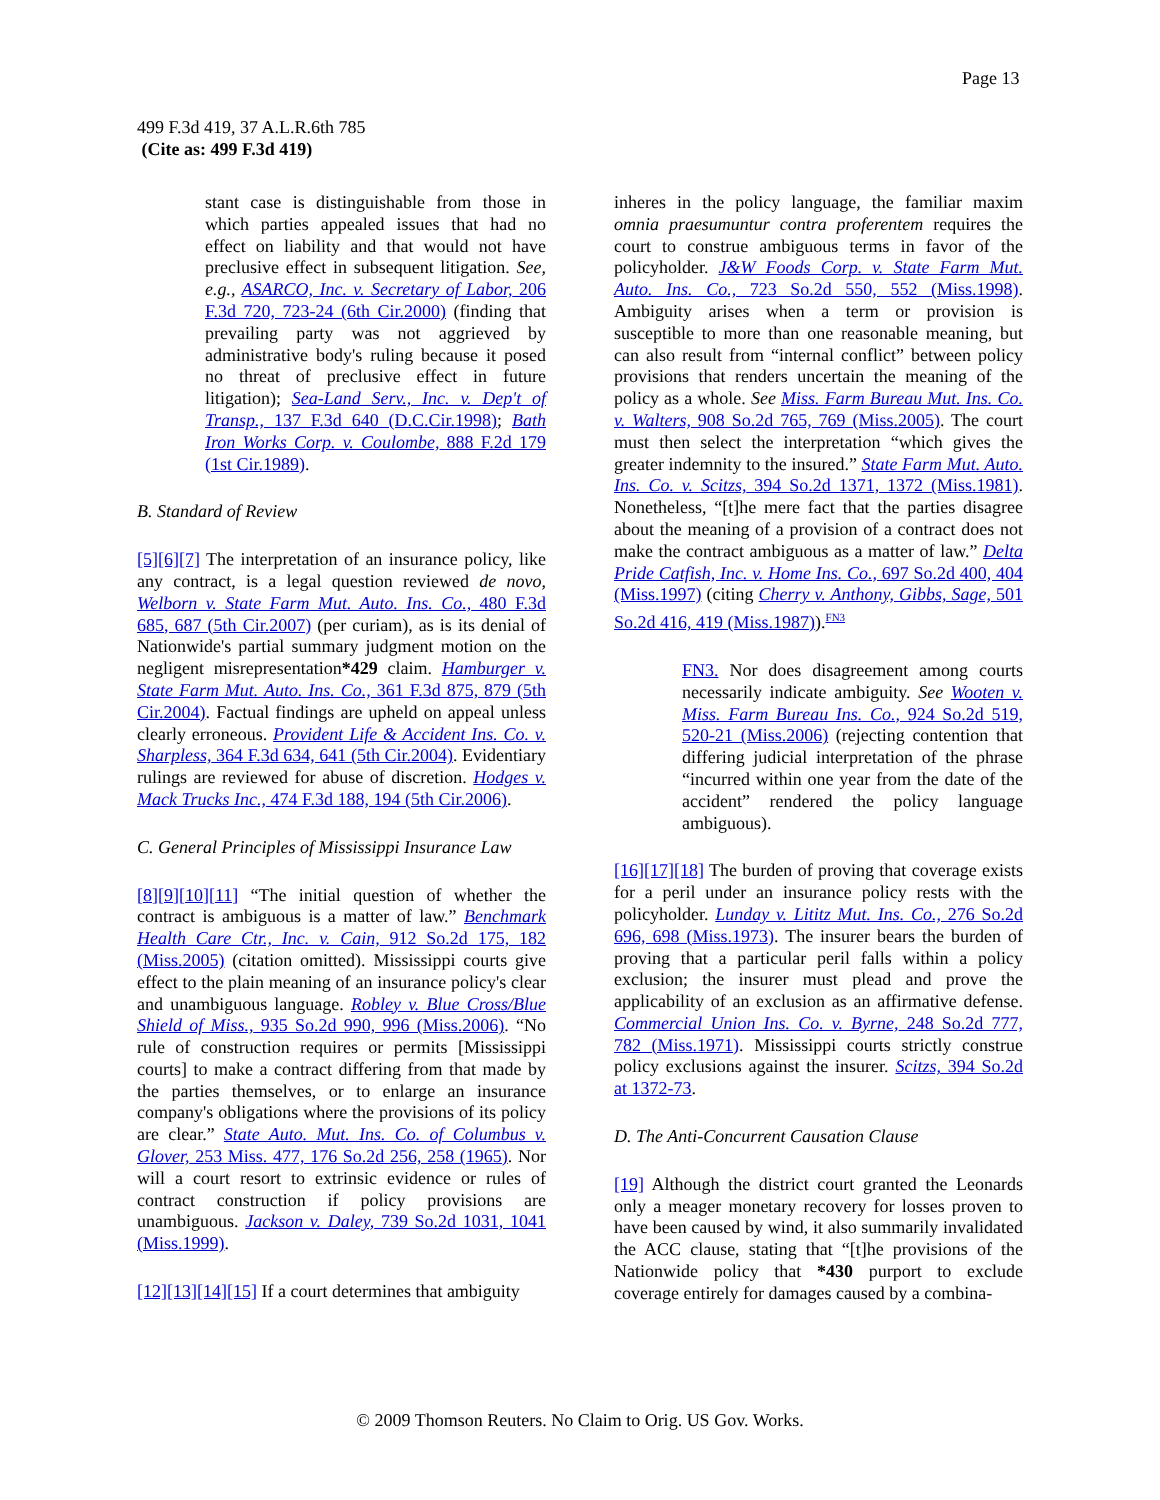Page 13
499 F.3d 419, 37 A.L.R.6th 785
(Cite as: 499 F.3d 419)
stant case is distinguishable from those in which parties appealed issues that had no effect on liability and that would not have preclusive effect in subsequent litigation. See, e.g., ASARCO, Inc. v. Secretary of Labor, 206 F.3d 720, 723-24 (6th Cir.2000) (finding that prevailing party was not aggrieved by administrative body's ruling because it posed no threat of preclusive effect in future litigation); Sea-Land Serv., Inc. v. Dep't of Transp., 137 F.3d 640 (D.C.Cir.1998); Bath Iron Works Corp. v. Coulombe, 888 F.2d 179 (1st Cir.1989).
B. Standard of Review
[5][6][7] The interpretation of an insurance policy, like any contract, is a legal question reviewed de novo, Welborn v. State Farm Mut. Auto. Ins. Co., 480 F.3d 685, 687 (5th Cir.2007) (per curiam), as is its denial of Nationwide's partial summary judgment motion on the negligent misrepresentation*429 claim. Hamburger v. State Farm Mut. Auto. Ins. Co., 361 F.3d 875, 879 (5th Cir.2004). Factual findings are upheld on appeal unless clearly erroneous. Provident Life & Accident Ins. Co. v. Sharpless, 364 F.3d 634, 641 (5th Cir.2004). Evidentiary rulings are reviewed for abuse of discretion. Hodges v. Mack Trucks Inc., 474 F.3d 188, 194 (5th Cir.2006).
C. General Principles of Mississippi Insurance Law
[8][9][10][11] “The initial question of whether the contract is ambiguous is a matter of law.” Benchmark Health Care Ctr., Inc. v. Cain, 912 So.2d 175, 182 (Miss.2005) (citation omitted). Mississippi courts give effect to the plain meaning of an insurance policy's clear and unambiguous language. Robley v. Blue Cross/Blue Shield of Miss., 935 So.2d 990, 996 (Miss.2006). “No rule of construction requires or permits [Mississippi courts] to make a contract differing from that made by the parties themselves, or to enlarge an insurance company's obligations where the provisions of its policy are clear.” State Auto. Mut. Ins. Co. of Columbus v. Glover, 253 Miss. 477, 176 So.2d 256, 258 (1965). Nor will a court resort to extrinsic evidence or rules of contract construction if policy provisions are unambiguous. Jackson v. Daley, 739 So.2d 1031, 1041 (Miss.1999).
[12][13][14][15] If a court determines that ambiguity
inheres in the policy language, the familiar maxim omnia praesumuntur contra proferentem requires the court to construe ambiguous terms in favor of the policyholder. J&W Foods Corp. v. State Farm Mut. Auto. Ins. Co., 723 So.2d 550, 552 (Miss.1998). Ambiguity arises when a term or provision is susceptible to more than one reasonable meaning, but can also result from “internal conflict” between policy provisions that renders uncertain the meaning of the policy as a whole. See Miss. Farm Bureau Mut. Ins. Co. v. Walters, 908 So.2d 765, 769 (Miss.2005). The court must then select the interpretation “which gives the greater indemnity to the insured.” State Farm Mut. Auto. Ins. Co. v. Scitzs, 394 So.2d 1371, 1372 (Miss.1981). Nonetheless, “[t]he mere fact that the parties disagree about the meaning of a provision of a contract does not make the contract ambiguous as a matter of law.” Delta Pride Catfish, Inc. v. Home Ins. Co., 697 So.2d 400, 404 (Miss.1997) (citing Cherry v. Anthony, Gibbs, Sage, 501 So.2d 416, 419 (Miss.1987)).<sup>FN3</sup>
FN3. Nor does disagreement among courts necessarily indicate ambiguity. See Wooten v. Miss. Farm Bureau Ins. Co., 924 So.2d 519, 520-21 (Miss.2006) (rejecting contention that differing judicial interpretation of the phrase “incurred within one year from the date of the accident” rendered the policy language ambiguous).
[16][17][18] The burden of proving that coverage exists for a peril under an insurance policy rests with the policyholder. Lunday v. Lititz Mut. Ins. Co., 276 So.2d 696, 698 (Miss.1973). The insurer bears the burden of proving that a particular peril falls within a policy exclusion; the insurer must plead and prove the applicability of an exclusion as an affirmative defense. Commercial Union Ins. Co. v. Byrne, 248 So.2d 777, 782 (Miss.1971). Mississippi courts strictly construe policy exclusions against the insurer. Scitzs, 394 So.2d at 1372-73.
D. The Anti-Concurrent Causation Clause
[19] Although the district court granted the Leonards only a meager monetary recovery for losses proven to have been caused by wind, it also summarily invalidated the ACC clause, stating that “[t]he provisions of the Nationwide policy that *430 purport to exclude coverage entirely for damages caused by a combina-
© 2009 Thomson Reuters. No Claim to Orig. US Gov. Works.